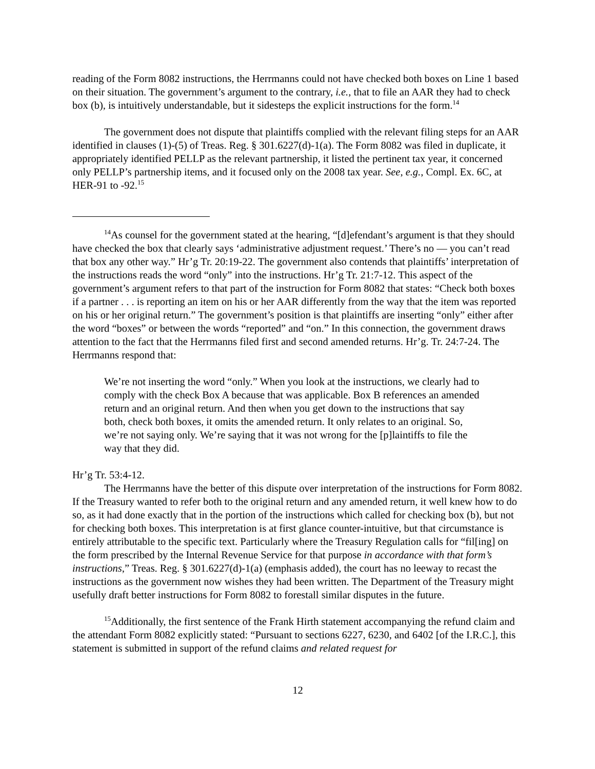reading of the Form 8082 instructions, the Herrmanns could not have checked both boxes on Line 1 based on their situation. The government’s argument to the contrary, i.e., that to file an AAR they had to check box (b), is intuitively understandable, but it sidesteps the explicit instructions for the form.<sup>14</sup>
The government does not dispute that plaintiffs complied with the relevant filing steps for an AAR identified in clauses (1)-(5) of Treas. Reg. § 301.6227(d)-1(a). The Form 8082 was filed in duplicate, it appropriately identified PELLP as the relevant partnership, it listed the pertinent tax year, it concerned only PELLP’s partnership items, and it focused only on the 2008 tax year. See, e.g., Compl. Ex. 6C, at HER-91 to -92.<sup>15</sup>
<sup>14</sup> As counsel for the government stated at the hearing, “[d]efendant’s argument is that they should have checked the box that clearly says ‘administrative adjustment request.’ There’s no — you can’t read that box any other way.” Hr’g Tr. 20:19-22. The government also contends that plaintiffs’ interpretation of the instructions reads the word “only” into the instructions. Hr’g Tr. 21:7-12. This aspect of the government’s argument refers to that part of the instruction for Form 8082 that states: “Check both boxes if a partner . . . is reporting an item on his or her AAR differently from the way that the item was reported on his or her original return.” The government’s position is that plaintiffs are inserting “only” either after the word “boxes” or between the words “reported” and “on.” In this connection, the government draws attention to the fact that the Herrmanns filed first and second amended returns. Hr’g. Tr. 24:7-24. The Herrmanns respond that:
We’re not inserting the word “only.” When you look at the instructions, we clearly had to comply with the check Box A because that was applicable. Box B references an amended return and an original return. And then when you get down to the instructions that say both, check both boxes, it omits the amended return. It only relates to an original. So, we’re not saying only. We’re saying that it was not wrong for the [p]laintiffs to file the way that they did.
Hr’g Tr. 53:4-12.
The Herrmanns have the better of this dispute over interpretation of the instructions for Form 8082. If the Treasury wanted to refer both to the original return and any amended return, it well knew how to do so, as it had done exactly that in the portion of the instructions which called for checking box (b), but not for checking both boxes. This interpretation is at first glance counter-intuitive, but that circumstance is entirely attributable to the specific text. Particularly where the Treasury Regulation calls for “fil[ing] on the form prescribed by the Internal Revenue Service for that purpose in accordance with that form’s instructions,” Treas. Reg. § 301.6227(d)-1(a) (emphasis added), the court has no leeway to recast the instructions as the government now wishes they had been written. The Department of the Treasury might usefully draft better instructions for Form 8082 to forestall similar disputes in the future.
<sup>15</sup> Additionally, the first sentence of the Frank Hirth statement accompanying the refund claim and the attendant Form 8082 explicitly stated: “Pursuant to sections 6227, 6230, and 6402 [of the I.R.C.], this statement is submitted in support of the refund claims and related request for
12